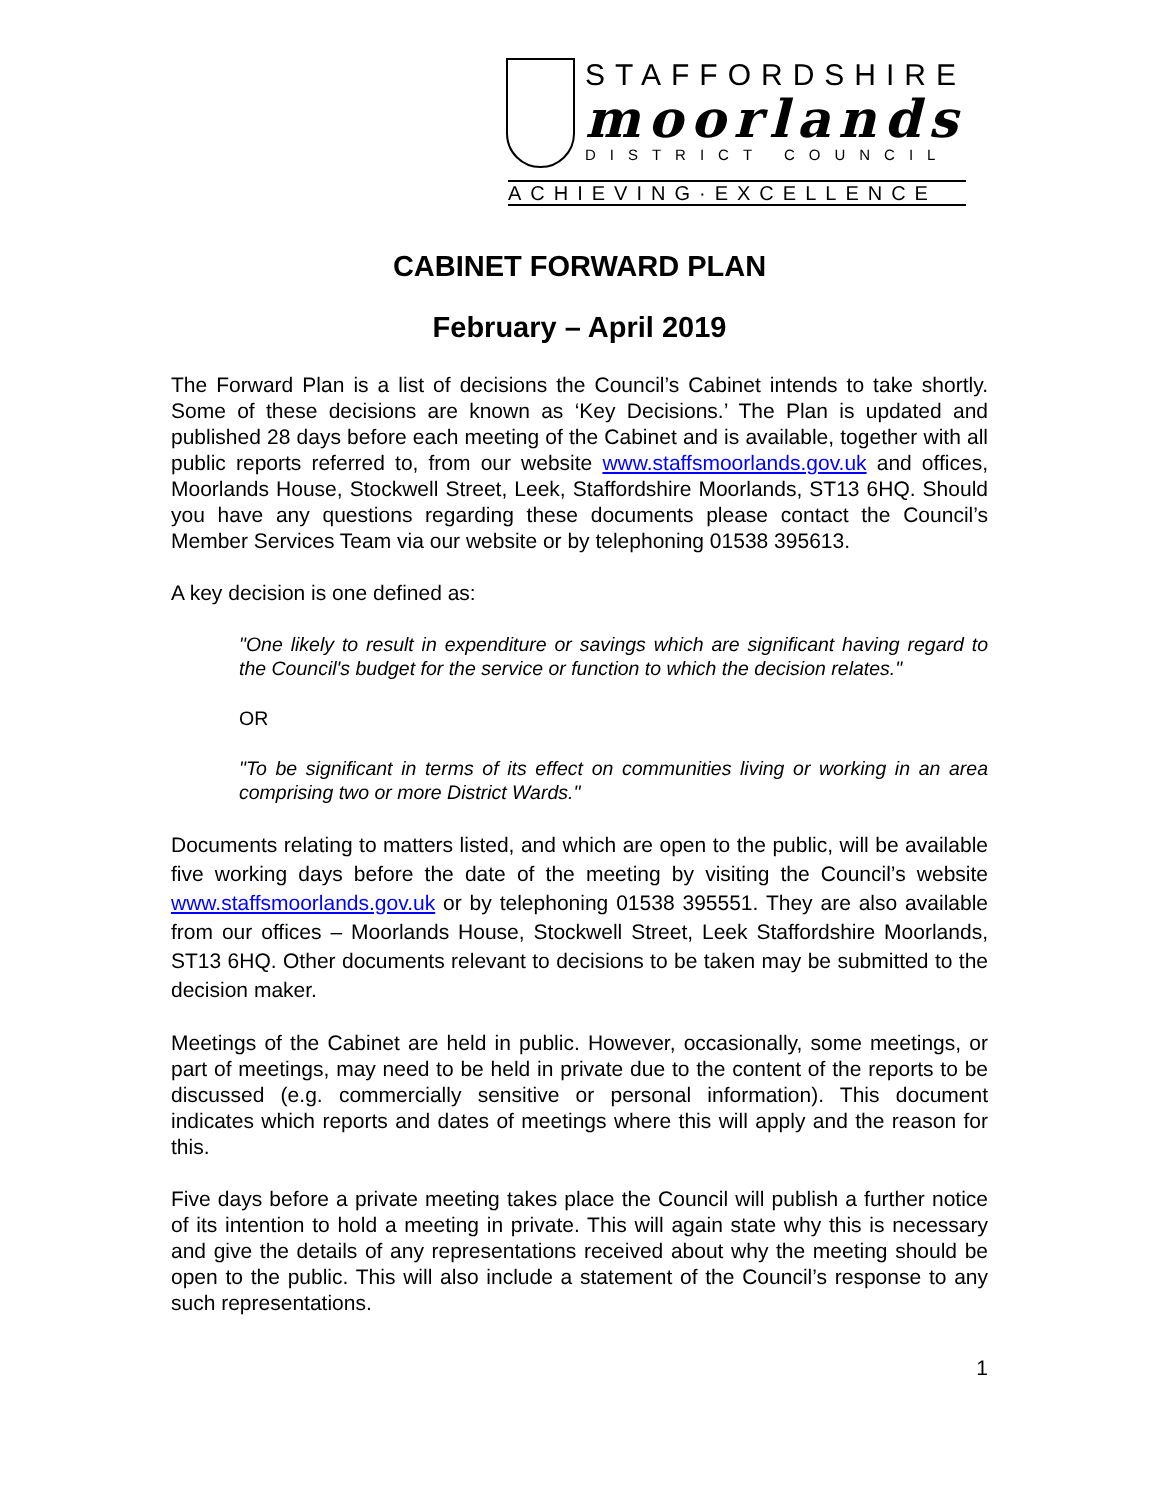STAFFORDSHIRE
moorlands
DISTRICT COUNCIL
ACHIEVING·EXCELLENCE
CABINET FORWARD PLAN
February – April 2019
The Forward Plan is a list of decisions the Council’s Cabinet intends to take shortly. Some of these decisions are known as ‘Key Decisions.’ The Plan is updated and published 28 days before each meeting of the Cabinet and is available, together with all public reports referred to, from our website www.staffsmoorlands.gov.uk and offices, Moorlands House, Stockwell Street, Leek, Staffordshire Moorlands, ST13 6HQ. Should you have any questions regarding these documents please contact the Council’s Member Services Team via our website or by telephoning 01538 395613.
A key decision is one defined as:
"One likely to result in expenditure or savings which are significant having regard to the Council's budget for the service or function to which the decision relates."
OR
"To be significant in terms of its effect on communities living or working in an area comprising two or more District Wards."
Documents relating to matters listed, and which are open to the public, will be available five working days before the date of the meeting by visiting the Council’s website www.staffsmoorlands.gov.uk or by telephoning 01538 395551. They are also available from our offices – Moorlands House, Stockwell Street, Leek Staffordshire Moorlands, ST13 6HQ. Other documents relevant to decisions to be taken may be submitted to the decision maker.
Meetings of the Cabinet are held in public. However, occasionally, some meetings, or part of meetings, may need to be held in private due to the content of the reports to be discussed (e.g. commercially sensitive or personal information). This document indicates which reports and dates of meetings where this will apply and the reason for this.
Five days before a private meeting takes place the Council will publish a further notice of its intention to hold a meeting in private. This will again state why this is necessary and give the details of any representations received about why the meeting should be open to the public. This will also include a statement of the Council’s response to any such representations.
1